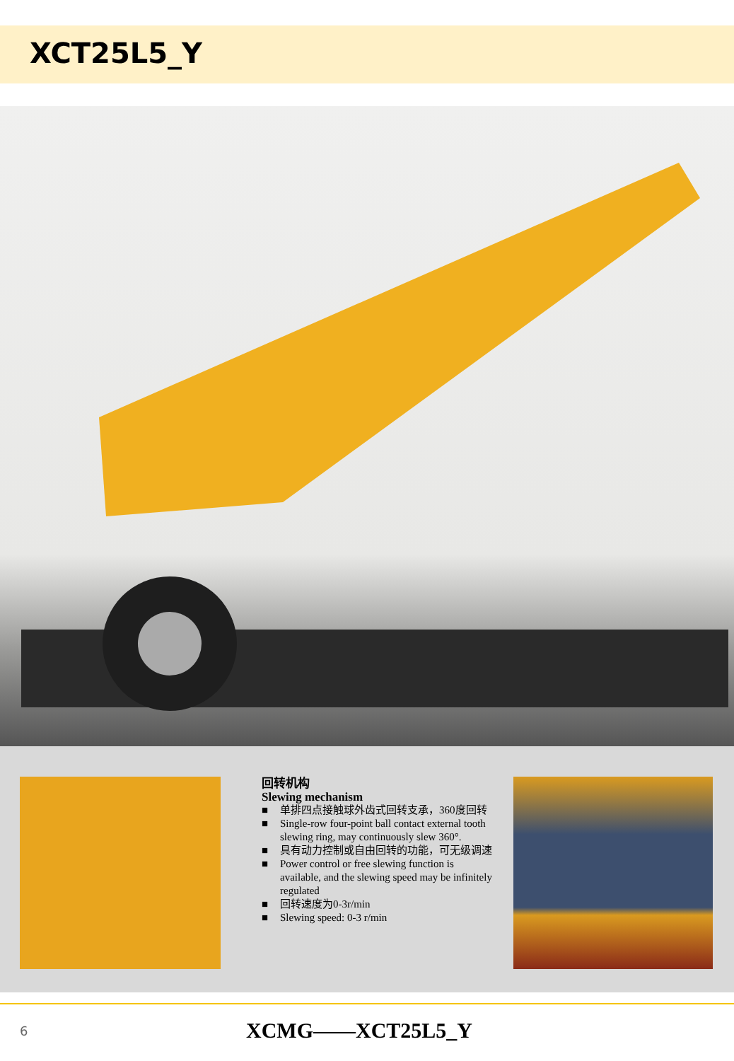XCT25L5_Y
回转机构
Slewing mechanism
■ 单排四点接触球外齿式回转支承，360度回转
■ Single-row four-point ball contact external tooth slewing ring, may continuously slew 360°.
■ 具有动力控制或自由回转的功能，可无级调速
■ Power control or free slewing function is available, and the slewing speed may be infinitely regulated
■ 回转速度为0-3r/min
■ Slewing speed: 0-3 r/min
6 XCMG——XCT25L5_Y